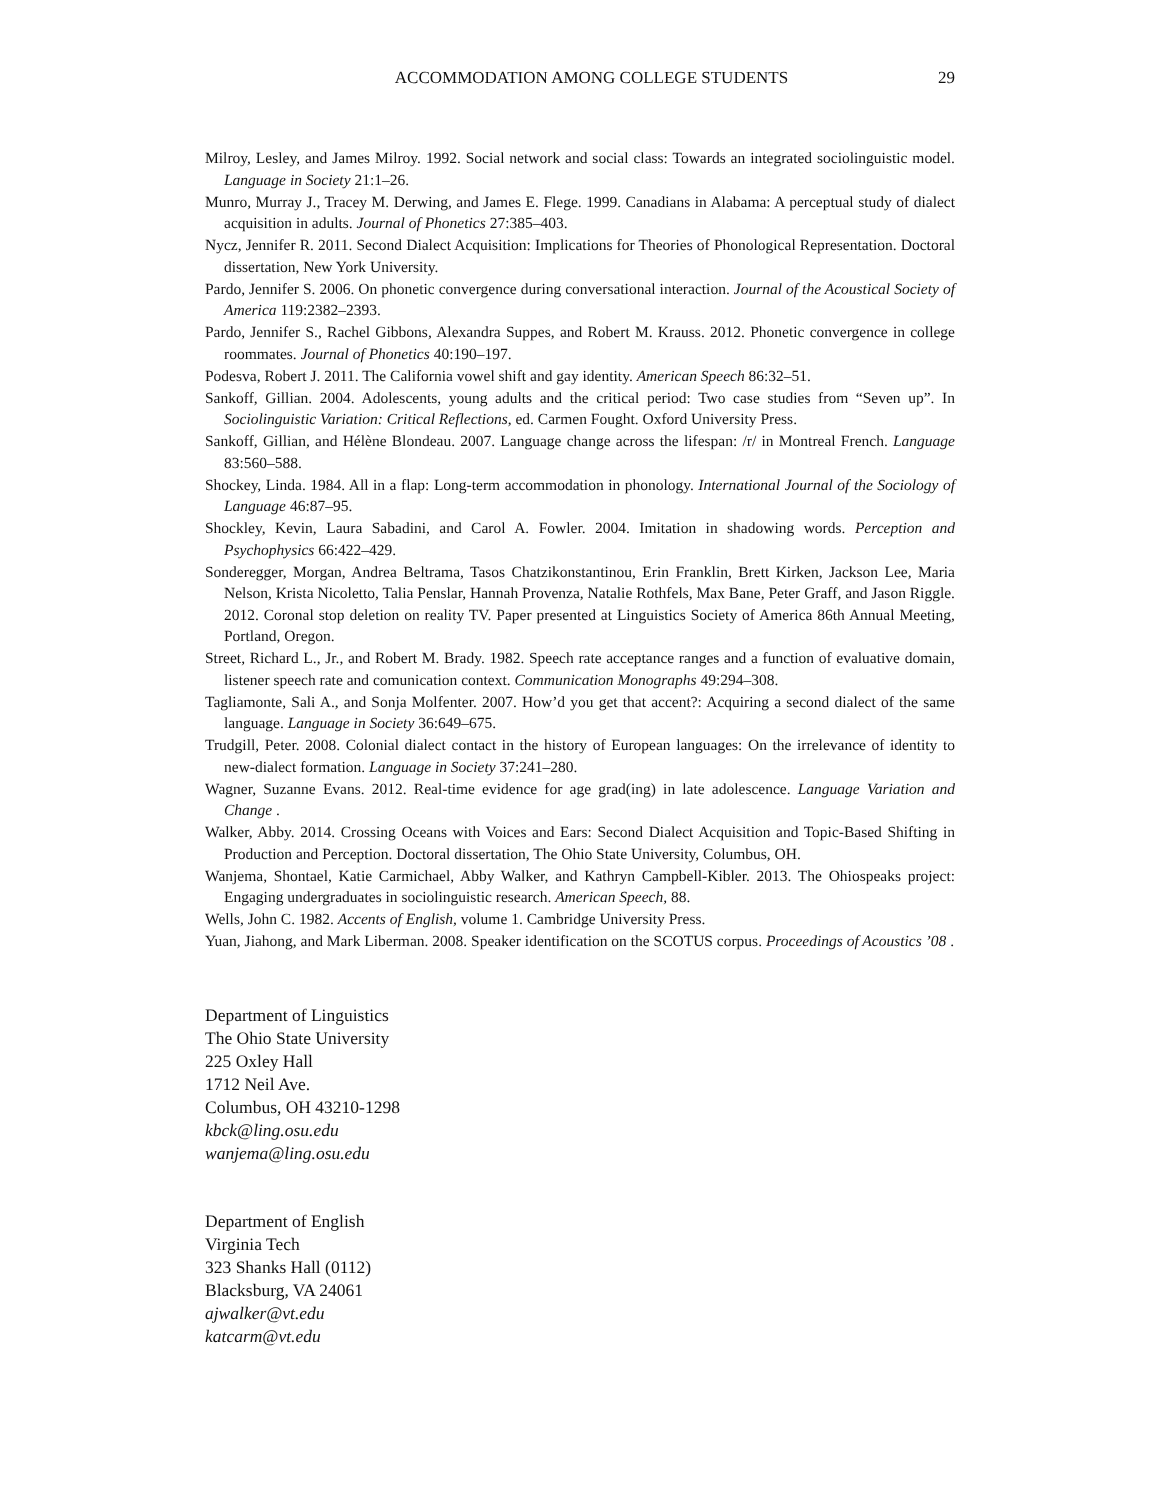ACCOMMODATION AMONG COLLEGE STUDENTS 29
Milroy, Lesley, and James Milroy. 1992. Social network and social class: Towards an integrated sociolinguistic model. Language in Society 21:1–26.
Munro, Murray J., Tracey M. Derwing, and James E. Flege. 1999. Canadians in Alabama: A perceptual study of dialect acquisition in adults. Journal of Phonetics 27:385–403.
Nycz, Jennifer R. 2011. Second Dialect Acquisition: Implications for Theories of Phonological Representation. Doctoral dissertation, New York University.
Pardo, Jennifer S. 2006. On phonetic convergence during conversational interaction. Journal of the Acoustical Society of America 119:2382–2393.
Pardo, Jennifer S., Rachel Gibbons, Alexandra Suppes, and Robert M. Krauss. 2012. Phonetic convergence in college roommates. Journal of Phonetics 40:190–197.
Podesva, Robert J. 2011. The California vowel shift and gay identity. American Speech 86:32–51.
Sankoff, Gillian. 2004. Adolescents, young adults and the critical period: Two case studies from “Seven up”. In Sociolinguistic Variation: Critical Reflections, ed. Carmen Fought. Oxford University Press.
Sankoff, Gillian, and Hélène Blondeau. 2007. Language change across the lifespan: /r/ in Montreal French. Language 83:560–588.
Shockey, Linda. 1984. All in a flap: Long-term accommodation in phonology. International Journal of the Sociology of Language 46:87–95.
Shockley, Kevin, Laura Sabadini, and Carol A. Fowler. 2004. Imitation in shadowing words. Perception and Psychophysics 66:422–429.
Sonderegger, Morgan, Andrea Beltrama, Tasos Chatzikonstantinou, Erin Franklin, Brett Kirken, Jackson Lee, Maria Nelson, Krista Nicoletto, Talia Penslar, Hannah Provenza, Natalie Rothfels, Max Bane, Peter Graff, and Jason Riggle. 2012. Coronal stop deletion on reality TV. Paper presented at Linguistics Society of America 86th Annual Meeting, Portland, Oregon.
Street, Richard L., Jr., and Robert M. Brady. 1982. Speech rate acceptance ranges and a function of evaluative domain, listener speech rate and comunication context. Communication Monographs 49:294–308.
Tagliamonte, Sali A., and Sonja Molfenter. 2007. How’d you get that accent?: Acquiring a second dialect of the same language. Language in Society 36:649–675.
Trudgill, Peter. 2008. Colonial dialect contact in the history of European languages: On the irrelevance of identity to new-dialect formation. Language in Society 37:241–280.
Wagner, Suzanne Evans. 2012. Real-time evidence for age grad(ing) in late adolescence. Language Variation and Change .
Walker, Abby. 2014. Crossing Oceans with Voices and Ears: Second Dialect Acquisition and Topic-Based Shifting in Production and Perception. Doctoral dissertation, The Ohio State University, Columbus, OH.
Wanjema, Shontael, Katie Carmichael, Abby Walker, and Kathryn Campbell-Kibler. 2013. The Ohiospeaks project: Engaging undergraduates in sociolinguistic research. American Speech, 88.
Wells, John C. 1982. Accents of English, volume 1. Cambridge University Press.
Yuan, Jiahong, and Mark Liberman. 2008. Speaker identification on the SCOTUS corpus. Proceedings of Acoustics ’08 .
Department of Linguistics
The Ohio State University
225 Oxley Hall
1712 Neil Ave.
Columbus, OH 43210-1298
kbck@ling.osu.edu
wanjema@ling.osu.edu
Department of English
Virginia Tech
323 Shanks Hall (0112)
Blacksburg, VA 24061
ajwalker@vt.edu
katcarm@vt.edu